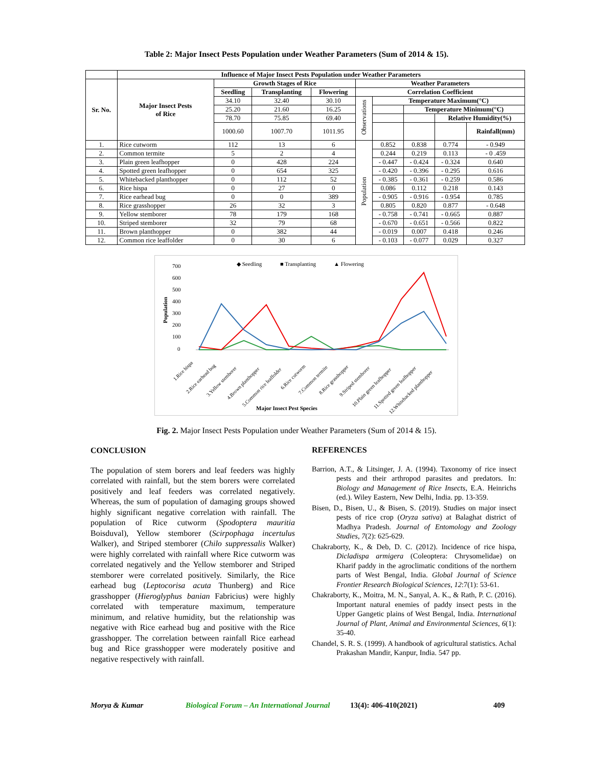Table 2: Major Insect Pests Population under Weather Parameters (Sum of 2014 & 15).
| | Influence of Major Insect Pests Population under Weather Parameters | | | | | | | | |
| --- | --- | --- | --- | --- | --- | --- | --- | --- | --- |
| Sr. No. | Major Insect Pests of Rice | Growth Stages of Rice | | | Weather Parameters | | | | |
| | | Seedling | Transplanting | Flowering | Correlation Coefficient | | | | |
| | | 34.10 | 32.40 | 30.10 | Observations | Temperature Maximum(°C) | | | |
| | | 25.20 | 21.60 | 16.25 | | | Temperature Minimum(°C) | | |
| | | 78.70 | 75.85 | 69.40 | | | | Relative Humidity(%) | |
| | | 1000.60 | 1007.70 | 1011.95 | | | | | Rainfall(mm) |
| 1. | Rice cutworm | 112 | 13 | 6 | Population | 0.852 | 0.838 | 0.774 | - 0.949 |
| 2. | Common termite | 5 | 2 | 4 | | 0.244 | 0.219 | 0.113 | - 0 .459 |
| 3. | Plain green leafhopper | 0 | 428 | 224 | | - 0.447 | - 0.424 | - 0.324 | 0.640 |
| 4. | Spotted green leafhopper | 0 | 654 | 325 | | - 0.420 | - 0.396 | - 0.295 | 0.616 |
| 5. | Whitebacked planthopper | 0 | 112 | 52 | | - 0.385 | - 0.361 | - 0.259 | 0.586 |
| 6. | Rice hispa | 0 | 27 | 0 | | 0.086 | 0.112 | 0.218 | 0.143 |
| 7. | Rice earhead bug | 0 | 0 | 389 | | - 0.905 | - 0.916 | - 0.954 | 0.785 |
| 8. | Rice grasshopper | 26 | 32 | 3 | | 0.805 | 0.820 | 0.877 | - 0.648 |
| 9. | Yellow stemborer | 78 | 179 | 168 | | - 0.758 | - 0.741 | - 0.665 | 0.887 |
| 10. | Striped stemborer | 32 | 79 | 68 | | - 0.670 | - 0.651 | - 0.566 | 0.822 |
| 11. | Brown planthopper | 0 | 382 | 44 | | - 0.019 | 0.007 | 0.418 | 0.246 |
| 12. | Common rice leaffolder | 0 | 30 | 6 | | - 0.103 | - 0.077 | 0.029 | 0.327 |
◆ Seedling
■ Transplanting
▲ Flowering
700
600
500
400
300
200
100
0
Population
1.Rice hispa
2.Rice earhead bug
3.Yellow stemborer
4.Brown planthopper
5.Common rice leaffolder
6.Rice cutworm
7.Common termite
8.Rice grasshopper
9.Striped stemborer
10.Plain green leafhopper
11.Spotted green leafhopper
12.Whitebacked planthopper
Major Insect Pest Species
Fig. 2. Major Insect Pests Population under Weather Parameters (Sum of 2014 & 15).
CONCLUSION
The population of stem borers and leaf feeders was highly correlated with rainfall, but the stem borers were correlated positively and leaf feeders was correlated negatively. Whereas, the sum of population of damaging groups showed highly significant negative correlation with rainfall. The population of Rice cutworm (Spodoptera mauritia Boisduval), Yellow stemborer (Scirpophaga incertulus Walker), and Striped stemborer (Chilo suppressalis Walker) were highly correlated with rainfall where Rice cutworm was correlated negatively and the Yellow stemborer and Striped stemborer were correlated positively. Similarly, the Rice earhead bug (Leptocorisa acuta Thunberg) and Rice grasshopper (Hieroglyphus banian Fabricius) were highly correlated with temperature maximum, temperature minimum, and relative humidity, but the relationship was negative with Rice earhead bug and positive with the Rice grasshopper. The correlation between rainfall Rice earhead bug and Rice grasshopper were moderately positive and negative respectively with rainfall.
REFERENCES
Barrion, A.T., & Litsinger, J. A. (1994). Taxonomy of rice insect pests and their arthropod parasites and predators. In: Biology and Management of Rice Insects, E.A. Heinrichs (ed.). Wiley Eastern, New Delhi, India. pp. 13-359.
Bisen, D., Bisen, U., & Bisen, S. (2019). Studies on major insect pests of rice crop (Oryza sativa) at Balaghat district of Madhya Pradesh. Journal of Entomology and Zoology Studies, 7(2): 625-629.
Chakraborty, K., & Deb, D. C. (2012). Incidence of rice hispa, Dicladispa armigera (Coleoptera: Chrysomelidae) on Kharif paddy in the agroclimatic conditions of the northern parts of West Bengal, India. Global Journal of Science Frontier Research Biological Sciences, 12:7(1): 53-61.
Chakraborty, K., Moitra, M. N., Sanyal, A. K., & Rath, P. C. (2016). Important natural enemies of paddy insect pests in the Upper Gangetic plains of West Bengal, India. International Journal of Plant, Animal and Environmental Sciences, 6(1): 35-40.
Chandel, S. R. S. (1999). A handbook of agricultural statistics. Achal Prakashan Mandir, Kanpur, India. 547 pp.
Morya & Kumar Biological Forum – An International Journal 13(4): 406-410(2021) 409